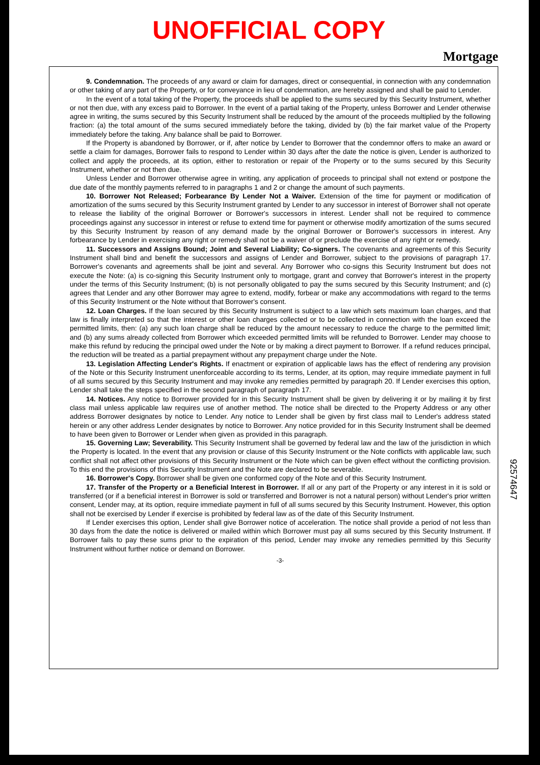UNOFFICIAL COPY
Mortgage
9. Condemnation. The proceeds of any award or claim for damages, direct or consequential, in connection with any condemnation or other taking of any part of the Property, or for conveyance in lieu of condemnation, are hereby assigned and shall be paid to Lender.
In the event of a total taking of the Property, the proceeds shall be applied to the sums secured by this Security Instrument, whether or not then due, with any excess paid to Borrower. In the event of a partial taking of the Property, unless Borrower and Lender otherwise agree in writing, the sums secured by this Security Instrument shall be reduced by the amount of the proceeds multiplied by the following fraction: (a) the total amount of the sums secured immediately before the taking, divided by (b) the fair market value of the Property immediately before the taking. Any balance shall be paid to Borrower.
If the Property is abandoned by Borrower, or if, after notice by Lender to Borrower that the condemnor offers to make an award or settle a claim for damages, Borrower fails to respond to Lender within 30 days after the date the notice is given, Lender is authorized to collect and apply the proceeds, at its option, either to restoration or repair of the Property or to the sums secured by this Security Instrument, whether or not then due.
Unless Lender and Borrower otherwise agree in writing, any application of proceeds to principal shall not extend or postpone the due date of the monthly payments referred to in paragraphs 1 and 2 or change the amount of such payments.
10. Borrower Not Released; Forbearance By Lender Not a Waiver. Extension of the time for payment or modification of amortization of the sums secured by this Security Instrument granted by Lender to any successor in interest of Borrower shall not operate to release the liability of the original Borrower or Borrower's successors in interest. Lender shall not be required to commence proceedings against any successor in interest or refuse to extend time for payment or otherwise modify amortization of the sums secured by this Security Instrument by reason of any demand made by the original Borrower or Borrower's successors in interest. Any forbearance by Lender in exercising any right or remedy shall not be a waiver of or preclude the exercise of any right or remedy.
11. Successors and Assigns Bound; Joint and Several Liability; Co-signers. The covenants and agreements of this Security Instrument shall bind and benefit the successors and assigns of Lender and Borrower, subject to the provisions of paragraph 17. Borrower's covenants and agreements shall be joint and several. Any Borrower who co-signs this Security Instrument but does not execute the Note: (a) is co-signing this Security Instrument only to mortgage, grant and convey that Borrower's interest in the property under the terms of this Security Instrument; (b) is not personally obligated to pay the sums secured by this Security Instrument; and (c) agrees that Lender and any other Borrower may agree to extend, modify, forbear or make any accommodations with regard to the terms of this Security Instrument or the Note without that Borrower's consent.
12. Loan Charges. If the loan secured by this Security Instrument is subject to a law which sets maximum loan charges, and that law is finally interpreted so that the interest or other loan charges collected or to be collected in connection with the loan exceed the permitted limits, then: (a) any such loan charge shall be reduced by the amount necessary to reduce the charge to the permitted limit; and (b) any sums already collected from Borrower which exceeded permitted limits will be refunded to Borrower. Lender may choose to make this refund by reducing the principal owed under the Note or by making a direct payment to Borrower. If a refund reduces principal, the reduction will be treated as a partial prepayment without any prepayment charge under the Note.
13. Legislation Affecting Lender's Rights. If enactment or expiration of applicable laws has the effect of rendering any provision of the Note or this Security Instrument unenforceable according to its terms, Lender, at its option, may require immediate payment in full of all sums secured by this Security Instrument and may invoke any remedies permitted by paragraph 20. If Lender exercises this option, Lender shall take the steps specified in the second paragraph of paragraph 17.
14. Notices. Any notice to Borrower provided for in this Security Instrument shall be given by delivering it or by mailing it by first class mail unless applicable law requires use of another method. The notice shall be directed to the Property Address or any other address Borrower designates by notice to Lender. Any notice to Lender shall be given by first class mail to Lender's address stated herein or any other address Lender designates by notice to Borrower. Any notice provided for in this Security Instrument shall be deemed to have been given to Borrower or Lender when given as provided in this paragraph.
15. Governing Law; Severability. This Security Instrument shall be governed by federal law and the law of the jurisdiction in which the Property is located. In the event that any provision or clause of this Security Instrument or the Note conflicts with applicable law, such conflict shall not affect other provisions of this Security Instrument or the Note which can be given effect without the conflicting provision. To this end the provisions of this Security Instrument and the Note are declared to be severable.
16. Borrower's Copy. Borrower shall be given one conformed copy of the Note and of this Security Instrument.
17. Transfer of the Property or a Beneficial Interest in Borrower. If all or any part of the Property or any interest in it is sold or transferred (or if a beneficial interest in Borrower is sold or transferred and Borrower is not a natural person) without Lender's prior written consent, Lender may, at its option, require immediate payment in full of all sums secured by this Security Instrument. However, this option shall not be exercised by Lender if exercise is prohibited by federal law as of the date of this Security Instrument.
If Lender exercises this option, Lender shall give Borrower notice of acceleration. The notice shall provide a period of not less than 30 days from the date the notice is delivered or mailed within which Borrower must pay all sums secured by this Security Instrument. If Borrower fails to pay these sums prior to the expiration of this period, Lender may invoke any remedies permitted by this Security Instrument without further notice or demand on Borrower.
-3-
92574647